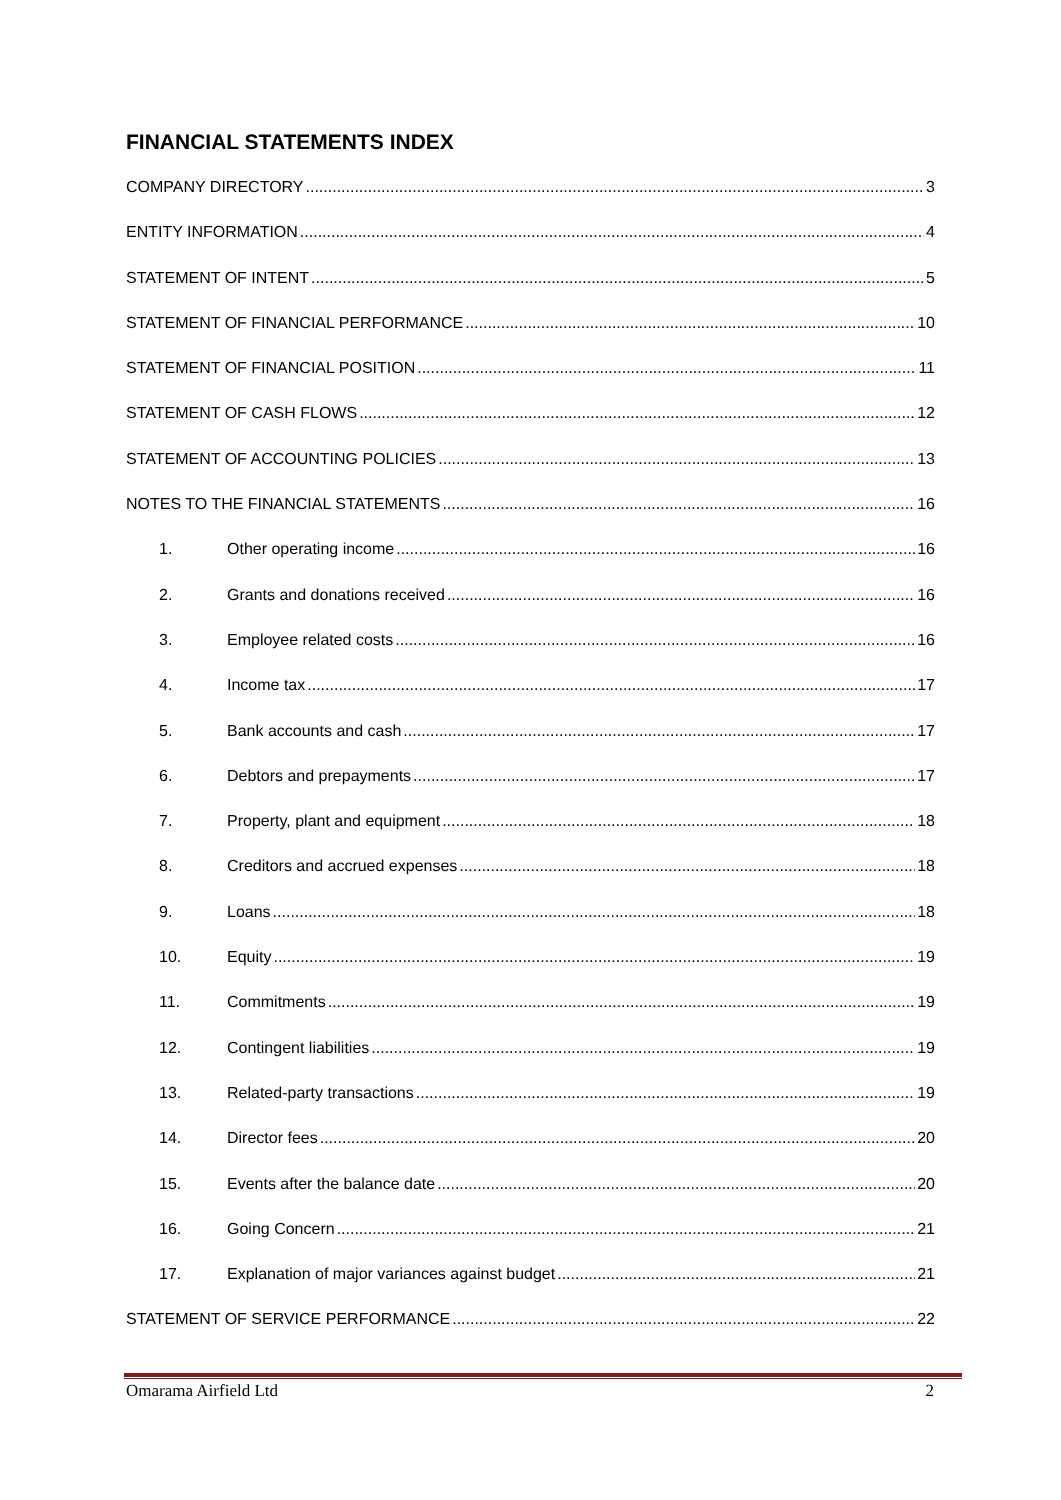FINANCIAL STATEMENTS INDEX
COMPANY DIRECTORY 3
ENTITY INFORMATION 4
STATEMENT OF INTENT 5
STATEMENT OF FINANCIAL PERFORMANCE 10
STATEMENT OF FINANCIAL POSITION 11
STATEMENT OF CASH FLOWS 12
STATEMENT OF ACCOUNTING POLICIES 13
NOTES TO THE FINANCIAL STATEMENTS 16
1. Other operating income 16
2. Grants and donations received 16
3. Employee related costs 16
4. Income tax 17
5. Bank accounts and cash 17
6. Debtors and prepayments 17
7. Property, plant and equipment 18
8. Creditors and accrued expenses 18
9. Loans 18
10. Equity 19
11. Commitments 19
12. Contingent liabilities 19
13. Related-party transactions 19
14. Director fees 20
15. Events after the balance date 20
16. Going Concern 21
17. Explanation of major variances against budget 21
STATEMENT OF SERVICE PERFORMANCE 22
Omarama Airfield Ltd 2